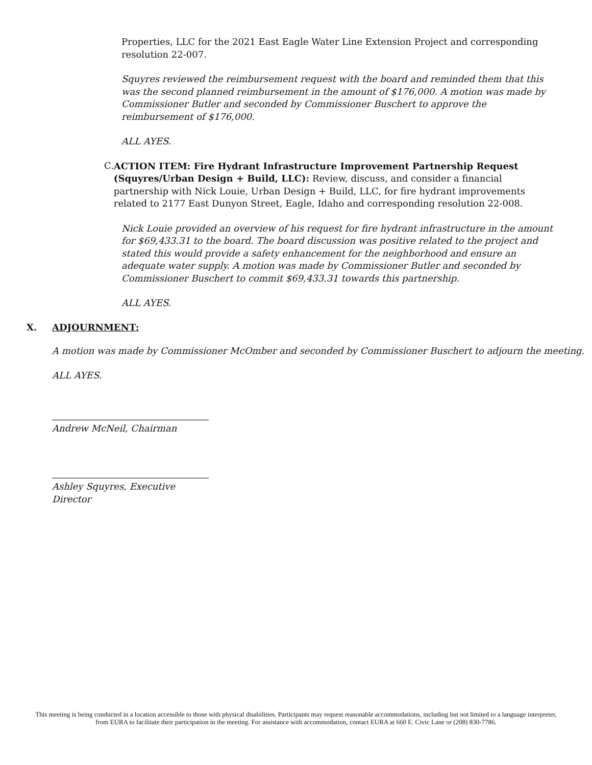Properties, LLC for the 2021 East Eagle Water Line Extension Project and corresponding resolution 22-007.
Squyres reviewed the reimbursement request with the board and reminded them that this was the second planned reimbursement in the amount of $176,000. A motion was made by Commissioner Butler and seconded by Commissioner Buschert to approve the reimbursement of $176,000.
ALL AYES.
C.
ACTION ITEM: Fire Hydrant Infrastructure Improvement Partnership Request (Squyres/Urban Design + Build, LLC): Review, discuss, and consider a financial partnership with Nick Louie, Urban Design + Build, LLC, for fire hydrant improvements related to 2177 East Dunyon Street, Eagle, Idaho and corresponding resolution 22-008.
Nick Louie provided an overview of his request for fire hydrant infrastructure in the amount for $69,433.31 to the board. The board discussion was positive related to the project and stated this would provide a safety enhancement for the neighborhood and ensure an adequate water supply. A motion was made by Commissioner Butler and seconded by Commissioner Buschert to commit $69,433.31 towards this partnership.
ALL AYES.
X. ADJOURNMENT:
A motion was made by Commissioner McOmber and seconded by Commissioner Buschert to adjourn the meeting.
ALL AYES.
Andrew McNeil, Chairman
Ashley Squyres, Executive Director
This meeting is being conducted in a location accessible to those with physical disabilities. Participants may request reasonable accommodations, including but not limited to a language interpreter, from EURA to facilitate their participation in the meeting. For assistance with accommodation, contact EURA at 660 E. Civic Lane or (208) 830-7786.